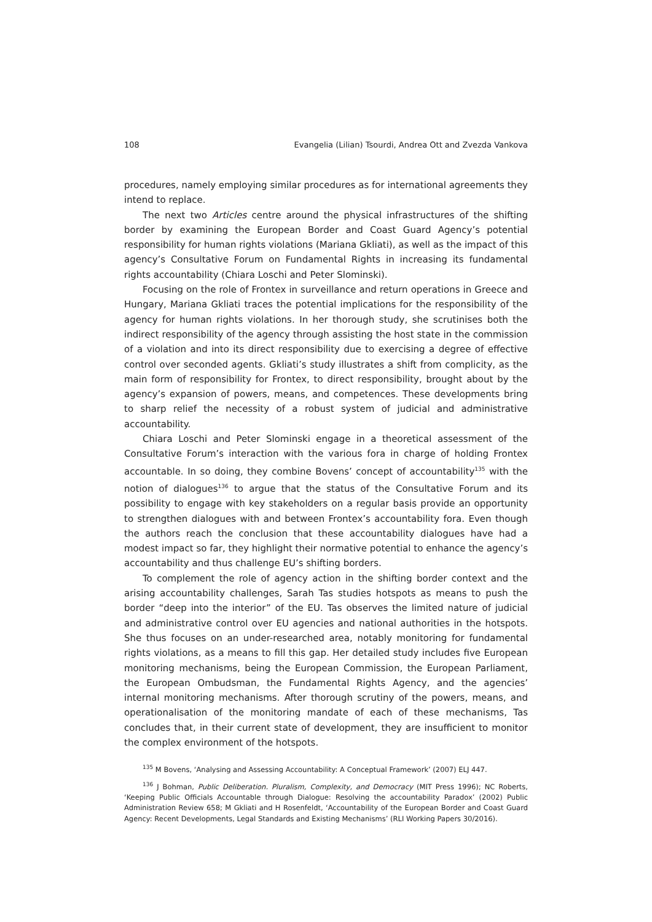108 Evangelia (Lilian) Tsourdi, Andrea Ott and Zvezda Vankova
procedures, namely employing similar procedures as for international agreements they intend to replace.
The next two Articles centre around the physical infrastructures of the shifting border by examining the European Border and Coast Guard Agency’s potential responsibility for human rights violations (Mariana Gkliati), as well as the impact of this agency’s Consultative Forum on Fundamental Rights in increasing its fundamental rights accountability (Chiara Loschi and Peter Slominski).
Focusing on the role of Frontex in surveillance and return operations in Greece and Hungary, Mariana Gkliati traces the potential implications for the responsibility of the agency for human rights violations. In her thorough study, she scrutinises both the indirect responsibility of the agency through assisting the host state in the commission of a violation and into its direct responsibility due to exercising a degree of effective control over seconded agents. Gkliati’s study illustrates a shift from complicity, as the main form of responsibility for Frontex, to direct responsibility, brought about by the agency’s expansion of powers, means, and competences. These developments bring to sharp relief the necessity of a robust system of judicial and administrative accountability.
Chiara Loschi and Peter Slominski engage in a theoretical assessment of the Consultative Forum’s interaction with the various fora in charge of holding Frontex accountable. In so doing, they combine Bovens’ concept of accountability<sup>135</sup> with the notion of dialogues<sup>136</sup> to argue that the status of the Consultative Forum and its possibility to engage with key stakeholders on a regular basis provide an opportunity to strengthen dialogues with and between Frontex’s accountability fora. Even though the authors reach the conclusion that these accountability dialogues have had a modest impact so far, they highlight their normative potential to enhance the agency’s accountability and thus challenge EU’s shifting borders.
To complement the role of agency action in the shifting border context and the arising accountability challenges, Sarah Tas studies hotspots as means to push the border “deep into the interior” of the EU. Tas observes the limited nature of judicial and administrative control over EU agencies and national authorities in the hotspots. She thus focuses on an under-researched area, notably monitoring for fundamental rights violations, as a means to fill this gap. Her detailed study includes five European monitoring mechanisms, being the European Commission, the European Parliament, the European Ombudsman, the Fundamental Rights Agency, and the agencies’ internal monitoring mechanisms. After thorough scrutiny of the powers, means, and operationalisation of the monitoring mandate of each of these mechanisms, Tas concludes that, in their current state of development, they are insufficient to monitor the complex environment of the hotspots.
<sup>135</sup> M Bovens, ‘Analysing and Assessing Accountability: A Conceptual Framework’ (2007) ELJ 447.
<sup>136</sup> J Bohman, Public Deliberation. Pluralism, Complexity, and Democracy (MIT Press 1996); NC Roberts, ‘Keeping Public Officials Accountable through Dialogue: Resolving the accountability Paradox’ (2002) Public Administration Review 658; M Gkliati and H Rosenfeldt, ‘Accountability of the European Border and Coast Guard Agency: Recent Developments, Legal Standards and Existing Mechanisms’ (RLI Working Papers 30/2016).